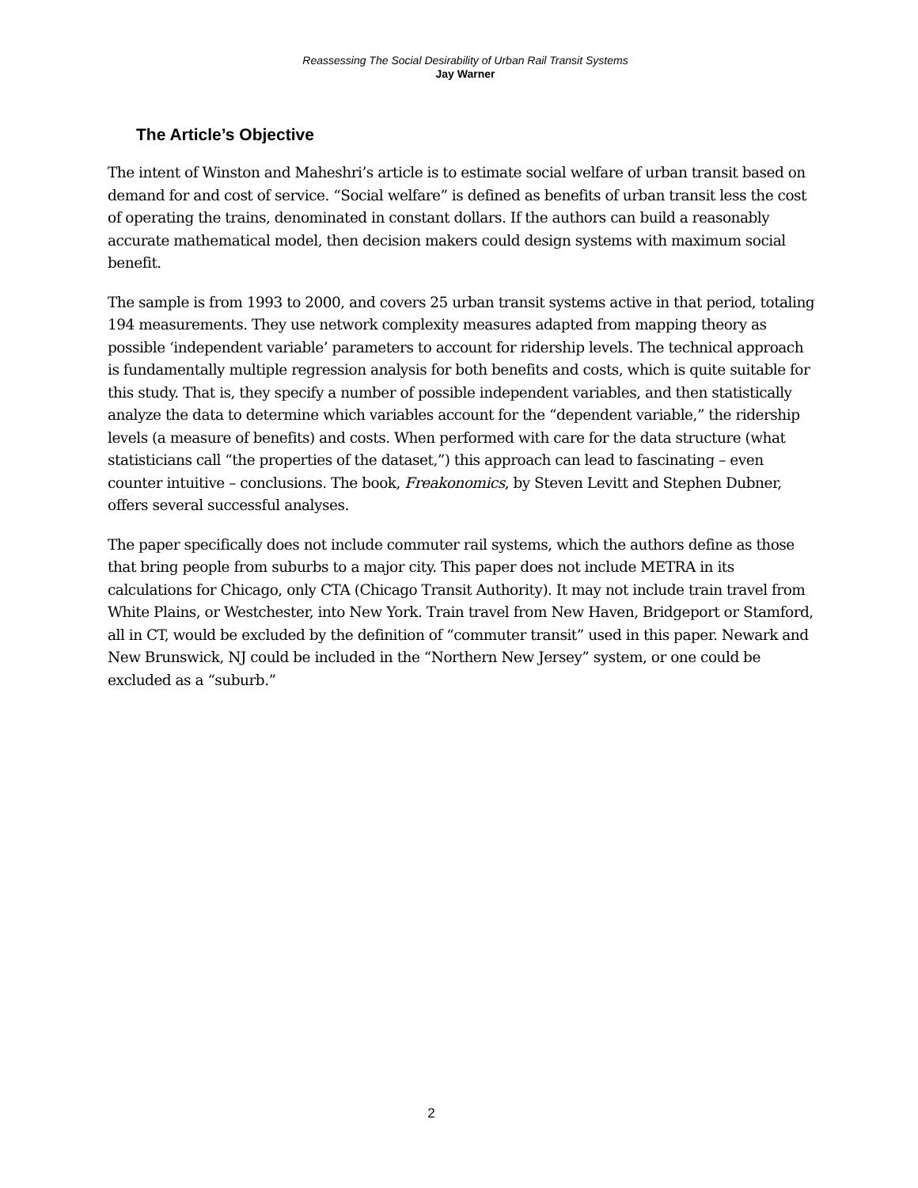Reassessing The Social Desirability of Urban Rail Transit Systems
Jay Warner
The Article’s Objective
The intent of Winston and Maheshri’s article is to estimate social welfare of urban transit based on demand for and cost of service. “Social welfare” is defined as benefits of urban transit less the cost of operating the trains, denominated in constant dollars. If the authors can build a reasonably accurate mathematical model, then decision makers could design systems with maximum social benefit.
The sample is from 1993 to 2000, and covers 25 urban transit systems active in that period, totaling 194 measurements. They use network complexity measures adapted from mapping theory as possible ‘independent variable’ parameters to account for ridership levels. The technical approach is fundamentally multiple regression analysis for both benefits and costs, which is quite suitable for this study. That is, they specify a number of possible independent variables, and then statistically analyze the data to determine which variables account for the “dependent variable,” the ridership levels (a measure of benefits) and costs. When performed with care for the data structure (what statisticians call “the properties of the dataset,”) this approach can lead to fascinating – even counter intuitive – conclusions. The book, Freakonomics, by Steven Levitt and Stephen Dubner, offers several successful analyses.
The paper specifically does not include commuter rail systems, which the authors define as those that bring people from suburbs to a major city. This paper does not include METRA in its calculations for Chicago, only CTA (Chicago Transit Authority). It may not include train travel from White Plains, or Westchester, into New York. Train travel from New Haven, Bridgeport or Stamford, all in CT, would be excluded by the definition of “commuter transit” used in this paper. Newark and New Brunswick, NJ could be included in the “Northern New Jersey” system, or one could be excluded as a “suburb.”
2